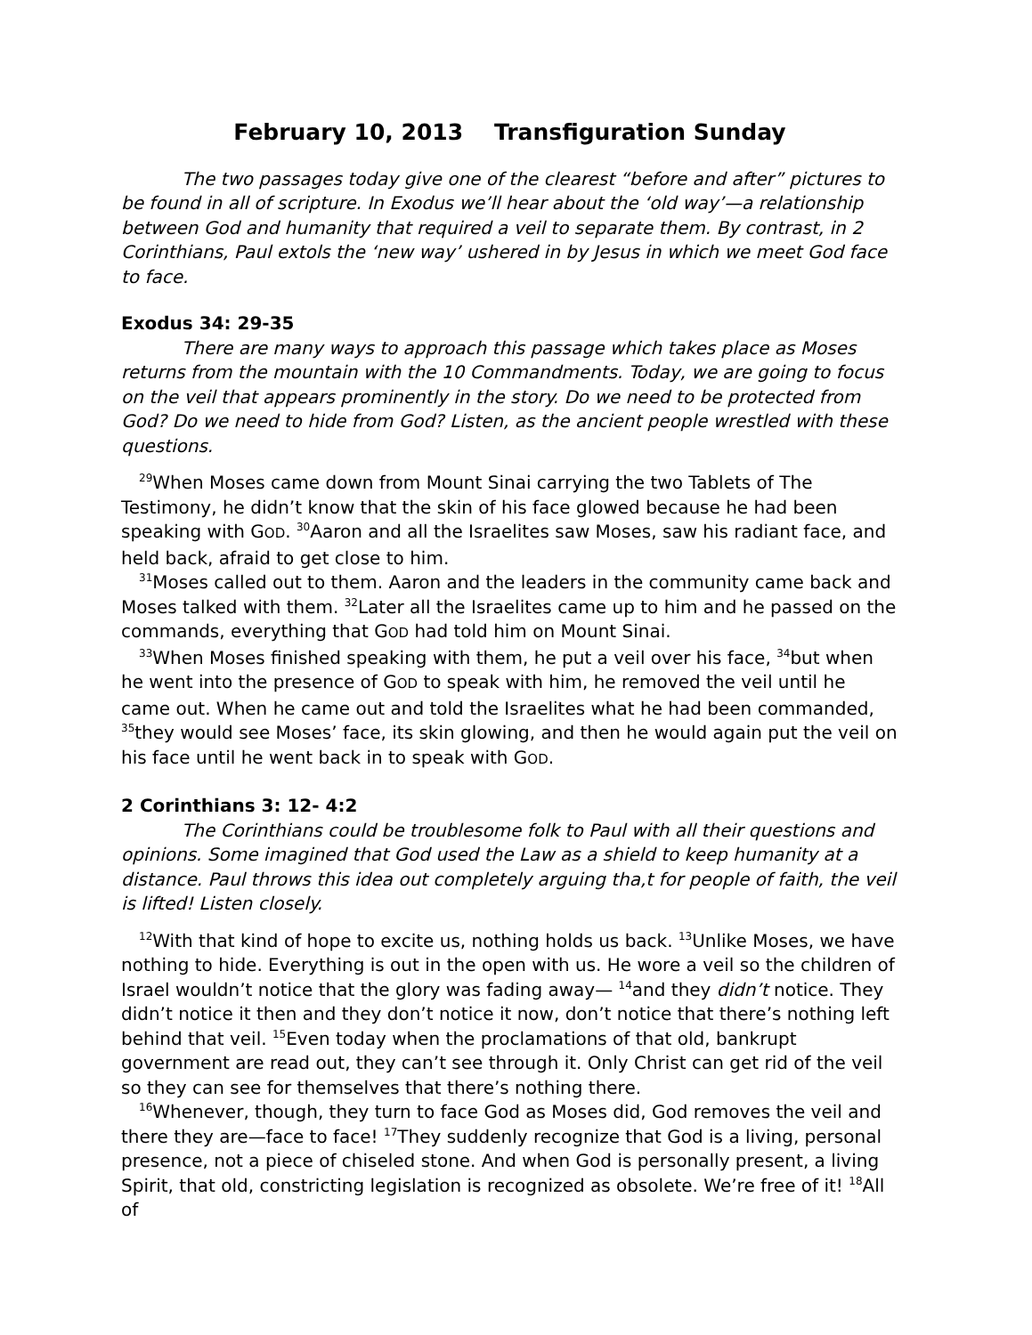February 10, 2013 Transfiguration Sunday
The two passages today give one of the clearest “before and after” pictures to be found in all of scripture. In Exodus we’ll hear about the ‘old way’—a relationship between God and humanity that required a veil to separate them. By contrast, in 2 Corinthians, Paul extols the ‘new way’ ushered in by Jesus in which we meet God face to face.
Exodus 34: 29-35
There are many ways to approach this passage which takes place as Moses returns from the mountain with the 10 Commandments. Today, we are going to focus on the veil that appears prominently in the story. Do we need to be protected from God? Do we need to hide from God? Listen, as the ancient people wrestled with these questions.
<sup>29</sup> When Moses came down from Mount Sinai carrying the two Tablets of The Testimony, he didn’t know that the skin of his face glowed because he had been speaking with GOD. <sup>30</sup>Aaron and all the Israelites saw Moses, saw his radiant face, and held back, afraid to get close to him.
<sup>31</sup> Moses called out to them. Aaron and the leaders in the community came back and Moses talked with them. <sup>32</sup>Later all the Israelites came up to him and he passed on the commands, everything that GOD had told him on Mount Sinai.
<sup>33</sup> When Moses finished speaking with them, he put a veil over his face, <sup>34</sup>but when he went into the presence of GOD to speak with him, he removed the veil until he came out. When he came out and told the Israelites what he had been commanded, <sup>35</sup>they would see Moses’ face, its skin glowing, and then he would again put the veil on his face until he went back in to speak with GOD.
2 Corinthians 3: 12- 4:2
The Corinthians could be troublesome folk to Paul with all their questions and opinions. Some imagined that God used the Law as a shield to keep humanity at a distance. Paul throws this idea out completely arguing tha,t for people of faith, the veil is lifted! Listen closely.
<sup>12</sup> With that kind of hope to excite us, nothing holds us back. <sup>13</sup>Unlike Moses, we have nothing to hide. Everything is out in the open with us. He wore a veil so the children of Israel wouldn’t notice that the glory was fading away— <sup>14</sup>and they didn’t notice. They didn’t notice it then and they don’t notice it now, don’t notice that there’s nothing left behind that veil. <sup>15</sup>Even today when the proclamations of that old, bankrupt government are read out, they can’t see through it. Only Christ can get rid of the veil so they can see for themselves that there’s nothing there.
<sup>16</sup> Whenever, though, they turn to face God as Moses did, God removes the veil and there they are—face to face! <sup>17</sup>They suddenly recognize that God is a living, personal presence, not a piece of chiseled stone. And when God is personally present, a living Spirit, that old, constricting legislation is recognized as obsolete. We’re free of it! <sup>18</sup>All of